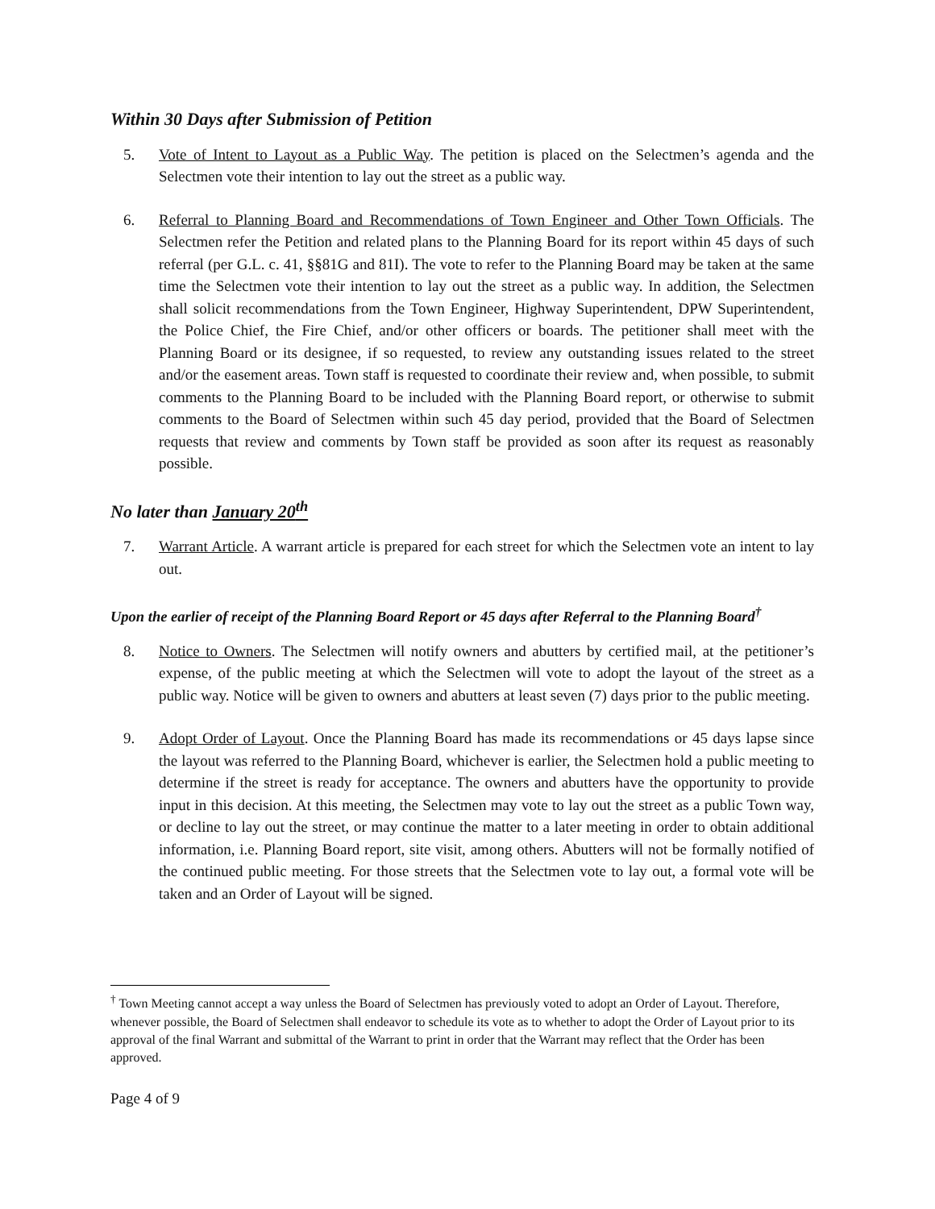Within 30 Days after Submission of Petition
5. Vote of Intent to Layout as a Public Way. The petition is placed on the Selectmen’s agenda and the Selectmen vote their intention to lay out the street as a public way.
6. Referral to Planning Board and Recommendations of Town Engineer and Other Town Officials. The Selectmen refer the Petition and related plans to the Planning Board for its report within 45 days of such referral (per G.L. c. 41, §§81G and 81I). The vote to refer to the Planning Board may be taken at the same time the Selectmen vote their intention to lay out the street as a public way. In addition, the Selectmen shall solicit recommendations from the Town Engineer, Highway Superintendent, DPW Superintendent, the Police Chief, the Fire Chief, and/or other officers or boards. The petitioner shall meet with the Planning Board or its designee, if so requested, to review any outstanding issues related to the street and/or the easement areas. Town staff is requested to coordinate their review and, when possible, to submit comments to the Planning Board to be included with the Planning Board report, or otherwise to submit comments to the Board of Selectmen within such 45 day period, provided that the Board of Selectmen requests that review and comments by Town staff be provided as soon after its request as reasonably possible.
No later than January 20<sup>th</sup>
7. Warrant Article. A warrant article is prepared for each street for which the Selectmen vote an intent to lay out.
Upon the earlier of receipt of the Planning Board Report or 45 days after Referral to the Planning Board<sup>†</sup>
8. Notice to Owners. The Selectmen will notify owners and abutters by certified mail, at the petitioner’s expense, of the public meeting at which the Selectmen will vote to adopt the layout of the street as a public way. Notice will be given to owners and abutters at least seven (7) days prior to the public meeting.
9. Adopt Order of Layout. Once the Planning Board has made its recommendations or 45 days lapse since the layout was referred to the Planning Board, whichever is earlier, the Selectmen hold a public meeting to determine if the street is ready for acceptance. The owners and abutters have the opportunity to provide input in this decision. At this meeting, the Selectmen may vote to lay out the street as a public Town way, or decline to lay out the street, or may continue the matter to a later meeting in order to obtain additional information, i.e. Planning Board report, site visit, among others. Abutters will not be formally notified of the continued public meeting. For those streets that the Selectmen vote to lay out, a formal vote will be taken and an Order of Layout will be signed.
<sup>†</sup> Town Meeting cannot accept a way unless the Board of Selectmen has previously voted to adopt an Order of Layout. Therefore, whenever possible, the Board of Selectmen shall endeavor to schedule its vote as to whether to adopt the Order of Layout prior to its approval of the final Warrant and submittal of the Warrant to print in order that the Warrant may reflect that the Order has been approved.
Page 4 of 9